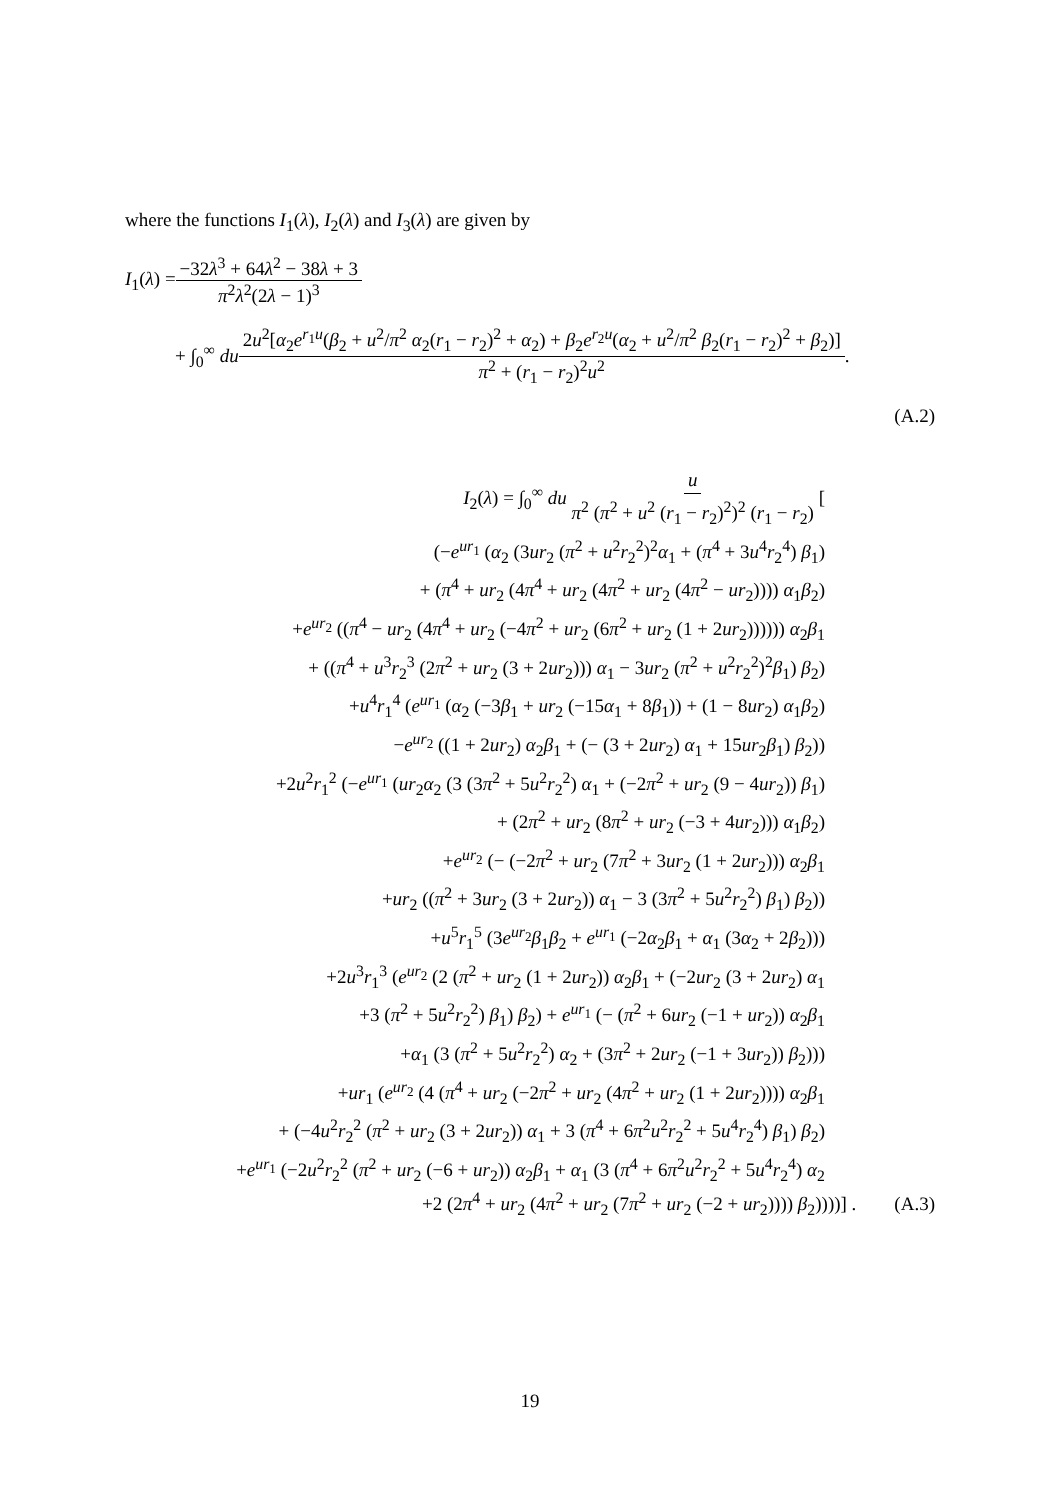where the functions I<sub>1</sub>(λ), I<sub>2</sub>(λ) and I<sub>3</sub>(λ) are given by
I<sub>1</sub>(λ) = −32λ<sup>3</sup> + 64λ<sup>2</sup> − 38λ + 3 π<sup>2</sup>λ<sup>2</sup>(2λ − 1)<sup>3</sup>
+ ∫<sub>0</sub><sup>∞</sup> du 2u<sup>2</sup>[α<sub>2</sub>e<sup>r<sub>1</sub>u</sup>(β<sub>2</sub> + u<sup>2</sup>/π<sup>2</sup> α<sub>2</sub>(r<sub>1</sub> − r<sub>2</sub>)<sup>2</sup> + α<sub>2</sub>) + β<sub>2</sub>e<sup>r<sub>2</sub>u</sup>(α<sub>2</sub> + u<sup>2</sup>/π<sup>2</sup> β<sub>2</sub>(r<sub>1</sub> − r<sub>2</sub>)<sup>2</sup> + β<sub>2</sub>)] π<sup>2</sup> + (r<sub>1</sub> − r<sub>2</sub>)<sup>2</sup>u<sup>2</sup>.
(A.2)
I<sub>2</sub>(λ) = ∫<sub>0</sub><sup>∞</sup> du u π<sup>2</sup> (π<sup>2</sup> + u<sup>2</sup> (r<sub>1</sub> − r<sub>2</sub>)<sup>2</sup>)<sup>2</sup> (r<sub>1</sub> − r<sub>2</sub>) [
(−e<sup>ur<sub>1</sub></sup> (α<sub>2</sub> (3ur<sub>2</sub> (π<sup>2</sup> + u<sup>2</sup>r<sub>2</sub><sup>2</sup>)<sup>2</sup>α<sub>1</sub> + (π<sup>4</sup> + 3u<sup>4</sup>r<sub>2</sub><sup>4</sup>) β<sub>1</sub>)
+ (π<sup>4</sup> + ur<sub>2</sub> (4π<sup>4</sup> + ur<sub>2</sub> (4π<sup>2</sup> + ur<sub>2</sub> (4π<sup>2</sup> − ur<sub>2</sub>)))) α<sub>1</sub>β<sub>2</sub>)
+e<sup>ur<sub>2</sub></sup> ((π<sup>4</sup> − ur<sub>2</sub> (4π<sup>4</sup> + ur<sub>2</sub> (−4π<sup>2</sup> + ur<sub>2</sub> (6π<sup>2</sup> + ur<sub>2</sub> (1 + 2ur<sub>2</sub>)))))) α<sub>2</sub>β<sub>1</sub>
+ ((π<sup>4</sup> + u<sup>3</sup>r<sub>2</sub><sup>3</sup> (2π<sup>2</sup> + ur<sub>2</sub> (3 + 2ur<sub>2</sub>))) α<sub>1</sub> − 3ur<sub>2</sub> (π<sup>2</sup> + u<sup>2</sup>r<sub>2</sub><sup>2</sup>)<sup>2</sup>β<sub>1</sub>) β<sub>2</sub>)
+u<sup>4</sup>r<sub>1</sub><sup>4</sup> (e<sup>ur<sub>1</sub></sup> (α<sub>2</sub> (−3β<sub>1</sub> + ur<sub>2</sub> (−15α<sub>1</sub> + 8β<sub>1</sub>)) + (1 − 8ur<sub>2</sub>) α<sub>1</sub>β<sub>2</sub>)
−e<sup>ur<sub>2</sub></sup> ((1 + 2ur<sub>2</sub>) α<sub>2</sub>β<sub>1</sub> + (− (3 + 2ur<sub>2</sub>) α<sub>1</sub> + 15ur<sub>2</sub>β<sub>1</sub>) β<sub>2</sub>))
+2u<sup>2</sup>r<sub>1</sub><sup>2</sup> (−e<sup>ur<sub>1</sub></sup> (ur<sub>2</sub>α<sub>2</sub> (3 (3π<sup>2</sup> + 5u<sup>2</sup>r<sub>2</sub><sup>2</sup>) α<sub>1</sub> + (−2π<sup>2</sup> + ur<sub>2</sub> (9 − 4ur<sub>2</sub>)) β<sub>1</sub>)
+ (2π<sup>2</sup> + ur<sub>2</sub> (8π<sup>2</sup> + ur<sub>2</sub> (−3 + 4ur<sub>2</sub>))) α<sub>1</sub>β<sub>2</sub>)
+e<sup>ur<sub>2</sub></sup> (− (−2π<sup>2</sup> + ur<sub>2</sub> (7π<sup>2</sup> + 3ur<sub>2</sub> (1 + 2ur<sub>2</sub>))) α<sub>2</sub>β<sub>1</sub>
+ur<sub>2</sub> ((π<sup>2</sup> + 3ur<sub>2</sub> (3 + 2ur<sub>2</sub>)) α<sub>1</sub> − 3 (3π<sup>2</sup> + 5u<sup>2</sup>r<sub>2</sub><sup>2</sup>) β<sub>1</sub>) β<sub>2</sub>))
+u<sup>5</sup>r<sub>1</sub><sup>5</sup> (3e<sup>ur<sub>2</sub></sup>β<sub>1</sub>β<sub>2</sub> + e<sup>ur<sub>1</sub></sup> (−2α<sub>2</sub>β<sub>1</sub> + α<sub>1</sub> (3α<sub>2</sub> + 2β<sub>2</sub>)))
+2u<sup>3</sup>r<sub>1</sub><sup>3</sup> (e<sup>ur<sub>2</sub></sup> (2 (π<sup>2</sup> + ur<sub>2</sub> (1 + 2ur<sub>2</sub>)) α<sub>2</sub>β<sub>1</sub> + (−2ur<sub>2</sub> (3 + 2ur<sub>2</sub>) α<sub>1</sub>
+3 (π<sup>2</sup> + 5u<sup>2</sup>r<sub>2</sub><sup>2</sup>) β<sub>1</sub>) β<sub>2</sub>) + e<sup>ur<sub>1</sub></sup> (− (π<sup>2</sup> + 6ur<sub>2</sub> (−1 + ur<sub>2</sub>)) α<sub>2</sub>β<sub>1</sub>
+α<sub>1</sub> (3 (π<sup>2</sup> + 5u<sup>2</sup>r<sub>2</sub><sup>2</sup>) α<sub>2</sub> + (3π<sup>2</sup> + 2ur<sub>2</sub> (−1 + 3ur<sub>2</sub>)) β<sub>2</sub>)))
+ur<sub>1</sub> (e<sup>ur<sub>2</sub></sup> (4 (π<sup>4</sup> + ur<sub>2</sub> (−2π<sup>2</sup> + ur<sub>2</sub> (4π<sup>2</sup> + ur<sub>2</sub> (1 + 2ur<sub>2</sub>)))) α<sub>2</sub>β<sub>1</sub>
+ (−4u<sup>2</sup>r<sub>2</sub><sup>2</sup> (π<sup>2</sup> + ur<sub>2</sub> (3 + 2ur<sub>2</sub>)) α<sub>1</sub> + 3 (π<sup>4</sup> + 6π<sup>2</sup>u<sup>2</sup>r<sub>2</sub><sup>2</sup> + 5u<sup>4</sup>r<sub>2</sub><sup>4</sup>) β<sub>1</sub>) β<sub>2</sub>)
+e<sup>ur<sub>1</sub></sup> (−2u<sup>2</sup>r<sub>2</sub><sup>2</sup> (π<sup>2</sup> + ur<sub>2</sub> (−6 + ur<sub>2</sub>)) α<sub>2</sub>β<sub>1</sub> + α<sub>1</sub> (3 (π<sup>4</sup> + 6π<sup>2</sup>u<sup>2</sup>r<sub>2</sub><sup>2</sup> + 5u<sup>4</sup>r<sub>2</sub><sup>4</sup>) α<sub>2</sub>
+2 (2π<sup>4</sup> + ur<sub>2</sub> (4π<sup>2</sup> + ur<sub>2</sub> (7π<sup>2</sup> + ur<sub>2</sub> (−2 + ur<sub>2</sub>)))) β<sub>2</sub>))))] . (A.3)
19